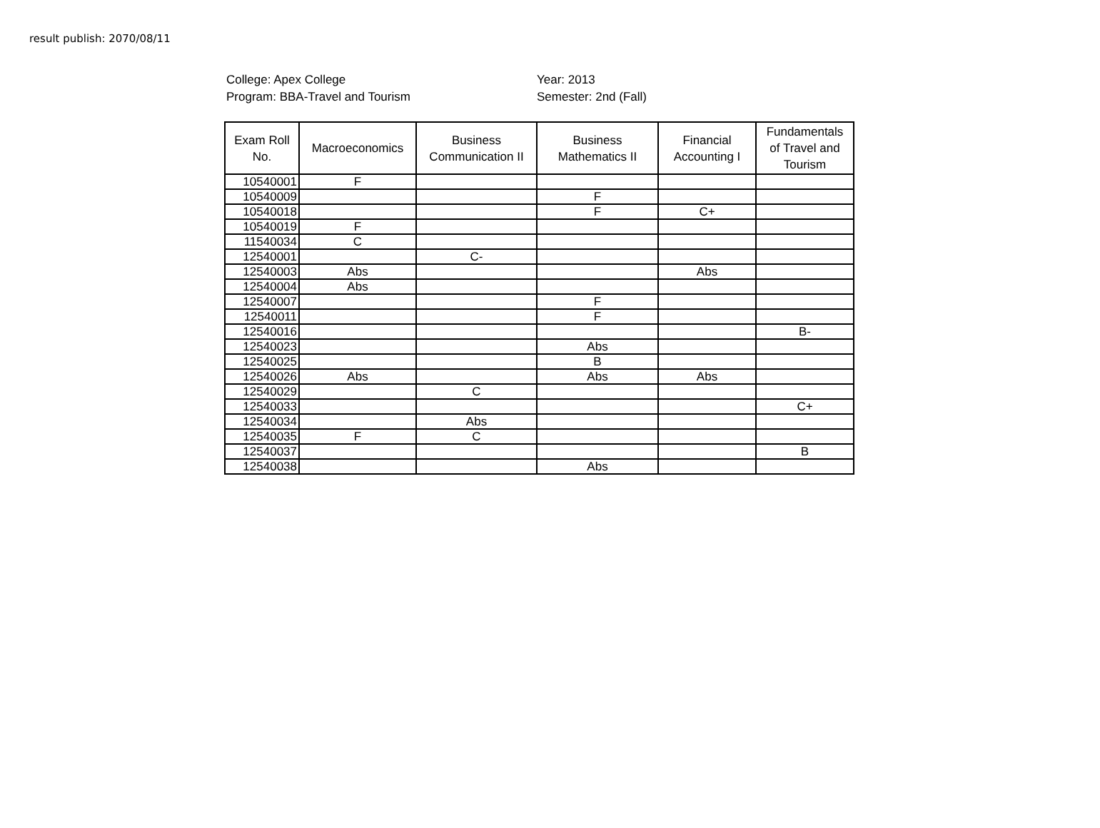result publish: 2070/08/11
College: Apex College
Program: BBA-Travel and Tourism
Year: 2013
Semester: 2nd (Fall)
| Exam Roll No. | Macroeconomics | Business Communication II | Business Mathematics II | Financial Accounting I | Fundamentals of Travel and Tourism |
| --- | --- | --- | --- | --- | --- |
| 10540001 | F | | | | |
| 10540009 | | | F | | |
| 10540018 | | | F | C+ | |
| 10540019 | F | | | | |
| 11540034 | C | | | | |
| 12540001 | | C- | | | |
| 12540003 | Abs | | | Abs | |
| 12540004 | Abs | | | | |
| 12540007 | | | F | | |
| 12540011 | | | F | | |
| 12540016 | | | | | B- |
| 12540023 | | | Abs | | |
| 12540025 | | | B | | |
| 12540026 | Abs | | Abs | Abs | |
| 12540029 | | C | | | |
| 12540033 | | | | | C+ |
| 12540034 | | Abs | | | |
| 12540035 | F | C | | | |
| 12540037 | | | | | B |
| 12540038 | | | Abs | | |